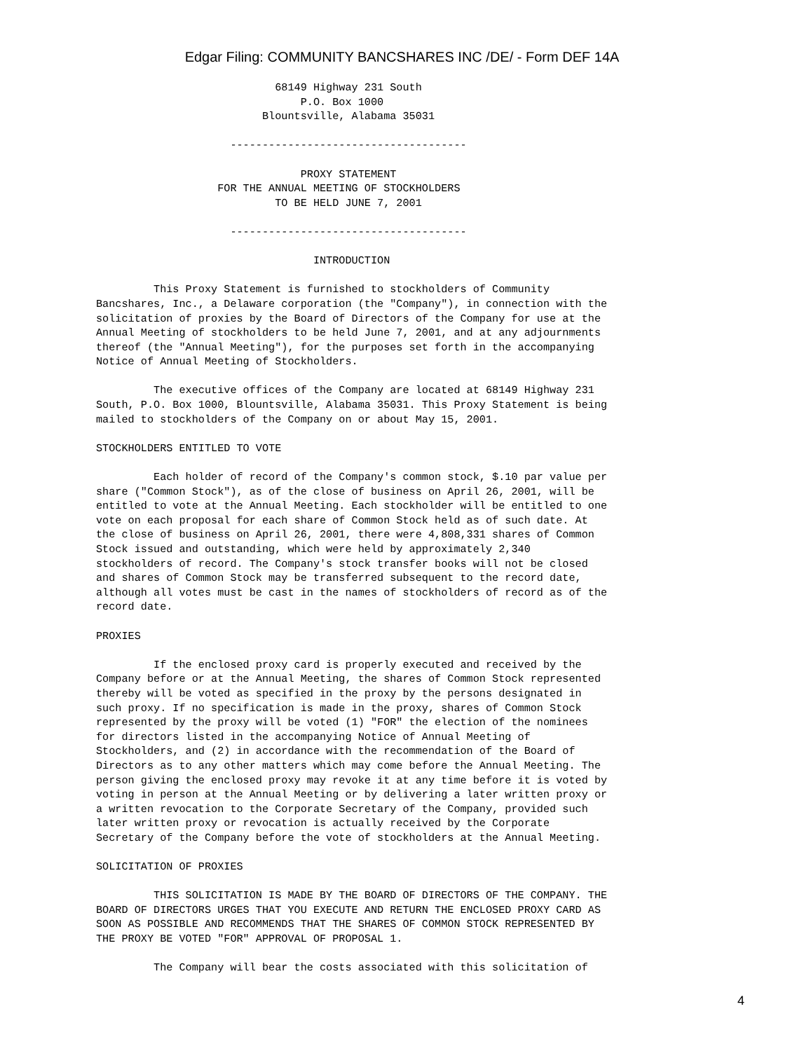Edgar Filing: COMMUNITY BANCSHARES INC /DE/ - Form DEF 14A
                            68149 Highway 231 South
                                P.O. Box 1000
                          Blountsville, Alabama 35031

                     -------------------------------------

                                PROXY STATEMENT
                   FOR THE ANNUAL MEETING OF STOCKHOLDERS
                            TO BE HELD JUNE 7, 2001

                     -------------------------------------

                                  INTRODUCTION

         This Proxy Statement is furnished to stockholders of Community
Bancshares, Inc., a Delaware corporation (the "Company"), in connection with the
solicitation of proxies by the Board of Directors of the Company for use at the
Annual Meeting of stockholders to be held June 7, 2001, and at any adjournments
thereof (the "Annual Meeting"), for the purposes set forth in the accompanying
Notice of Annual Meeting of Stockholders.

         The executive offices of the Company are located at 68149 Highway 231
South, P.O. Box 1000, Blountsville, Alabama 35031. This Proxy Statement is being
mailed to stockholders of the Company on or about May 15, 2001.

STOCKHOLDERS ENTITLED TO VOTE

         Each holder of record of the Company's common stock, $.10 par value per
share ("Common Stock"), as of the close of business on April 26, 2001, will be
entitled to vote at the Annual Meeting. Each stockholder will be entitled to one
vote on each proposal for each share of Common Stock held as of such date. At
the close of business on April 26, 2001, there were 4,808,331 shares of Common
Stock issued and outstanding, which were held by approximately 2,340
stockholders of record. The Company's stock transfer books will not be closed
and shares of Common Stock may be transferred subsequent to the record date,
although all votes must be cast in the names of stockholders of record as of the
record date.

PROXIES

         If the enclosed proxy card is properly executed and received by the
Company before or at the Annual Meeting, the shares of Common Stock represented
thereby will be voted as specified in the proxy by the persons designated in
such proxy. If no specification is made in the proxy, shares of Common Stock
represented by the proxy will be voted (1) "FOR" the election of the nominees
for directors listed in the accompanying Notice of Annual Meeting of
Stockholders, and (2) in accordance with the recommendation of the Board of
Directors as to any other matters which may come before the Annual Meeting. The
person giving the enclosed proxy may revoke it at any time before it is voted by
voting in person at the Annual Meeting or by delivering a later written proxy or
a written revocation to the Corporate Secretary of the Company, provided such
later written proxy or revocation is actually received by the Corporate
Secretary of the Company before the vote of stockholders at the Annual Meeting.

SOLICITATION OF PROXIES

         THIS SOLICITATION IS MADE BY THE BOARD OF DIRECTORS OF THE COMPANY. THE
BOARD OF DIRECTORS URGES THAT YOU EXECUTE AND RETURN THE ENCLOSED PROXY CARD AS
SOON AS POSSIBLE AND RECOMMENDS THAT THE SHARES OF COMMON STOCK REPRESENTED BY
THE PROXY BE VOTED "FOR" APPROVAL OF PROPOSAL 1.

         The Company will bear the costs associated with this solicitation of
4